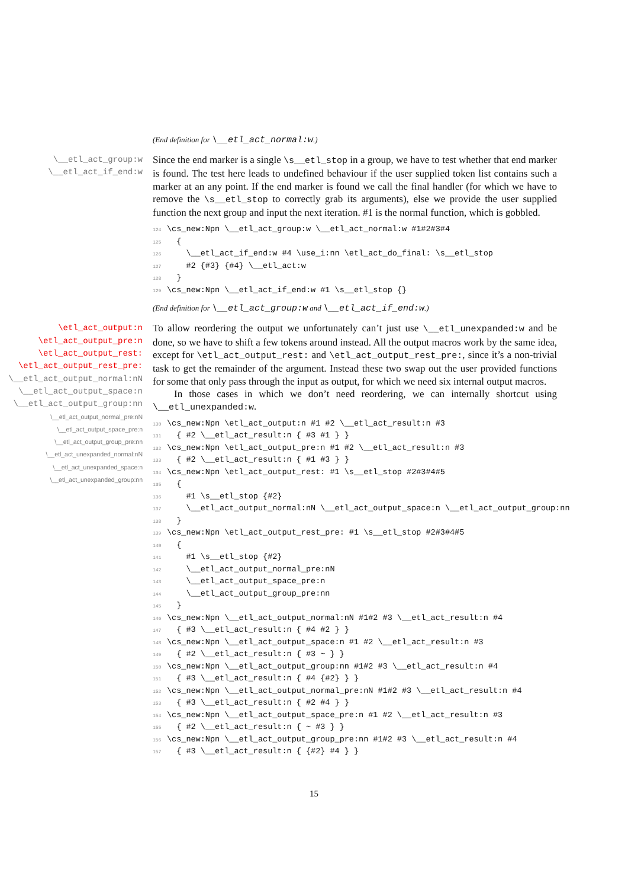(End definition for \__etl_act_normal:w.)
\__etl_act_group:w
\__etl_act_if_end:w
Since the end marker is a single \s__etl_stop in a group, we have to test whether that end marker is found. The test here leads to undefined behaviour if the user supplied token list contains such a marker at an any point. If the end marker is found we call the final handler (for which we have to remove the \s__etl_stop to correctly grab its arguments), else we provide the user supplied function the next group and input the next iteration. #1 is the normal function, which is gobbled.
124 \cs_new:Npn \__etl_act_group:w \__etl_act_normal:w #1#2#3#4 125 { 126 \__etl_act_if_end:w #4 \use_i:nn \etl_act_do_final: \s__etl_stop 127 #2 {#3} {#4} \__etl_act:w 128 } 129 \cs_new:Npn \__etl_act_if_end:w #1 \s__etl_stop {}
(End definition for \__etl_act_group:w and \__etl_act_if_end:w.)
\etl_act_output:n
\etl_act_output_pre:n
\etl_act_output_rest:
\etl_act_output_rest_pre:
\__etl_act_output_normal:nN
\__etl_act_output_space:n
\__etl_act_output_group:nn
\__etl_act_output_normal_pre:nN
\__etl_act_output_space_pre:n
\__etl_act_output_group_pre:nn
\__etl_act_unexpanded_normal:nN
\__etl_act_unexpanded_space:n
\__etl_act_unexpanded_group:nn
To allow reordering the output we unfortunately can’t just use \__etl_unexpanded:w and be done, so we have to shift a few tokens around instead. All the output macros work by the same idea, except for \etl_act_output_rest: and \etl_act_output_rest_pre:, since it’s a non-trivial task to get the remainder of the argument. Instead these two swap out the user provided functions for some that only pass through the input as output, for which we need six internal output macros.
In those cases in which we don’t need reordering, we can internally shortcut using \__etl_unexpanded:w.
130 \cs_new:Npn \etl_act_output:n #1 #2 \__etl_act_result:n #3 131 { #2 \__etl_act_result:n { #3 #1 } } 132 \cs_new:Npn \etl_act_output_pre:n #1 #2 \__etl_act_result:n #3 133 { #2 \__etl_act_result:n { #1 #3 } } 134 \cs_new:Npn \etl_act_output_rest: #1 \s__etl_stop #2#3#4#5 135 { 136 #1 \s__etl_stop {#2} 137 \__etl_act_output_normal:nN \__etl_act_output_space:n \__etl_act_output_group:nn 138 } 139 \cs_new:Npn \etl_act_output_rest_pre: #1 \s__etl_stop #2#3#4#5 140 { 141 #1 \s__etl_stop {#2} 142 \__etl_act_output_normal_pre:nN 143 \__etl_act_output_space_pre:n 144 \__etl_act_output_group_pre:nn 145 } 146 \cs_new:Npn \__etl_act_output_normal:nN #1#2 #3 \__etl_act_result:n #4 147 { #3 \__etl_act_result:n { #4 #2 } } 148 \cs_new:Npn \__etl_act_output_space:n #1 #2 \__etl_act_result:n #3 149 { #2 \__etl_act_result:n { #3 ~ } } 150 \cs_new:Npn \__etl_act_output_group:nn #1#2 #3 \__etl_act_result:n #4 151 { #3 \__etl_act_result:n { #4 {#2} } } 152 \cs_new:Npn \__etl_act_output_normal_pre:nN #1#2 #3 \__etl_act_result:n #4 153 { #3 \__etl_act_result:n { #2 #4 } } 154 \cs_new:Npn \__etl_act_output_space_pre:n #1 #2 \__etl_act_result:n #3 155 { #2 \__etl_act_result:n { ~ #3 } } 156 \cs_new:Npn \__etl_act_output_group_pre:nn #1#2 #3 \__etl_act_result:n #4 157 { #3 \__etl_act_result:n { {#2} #4 } }
15